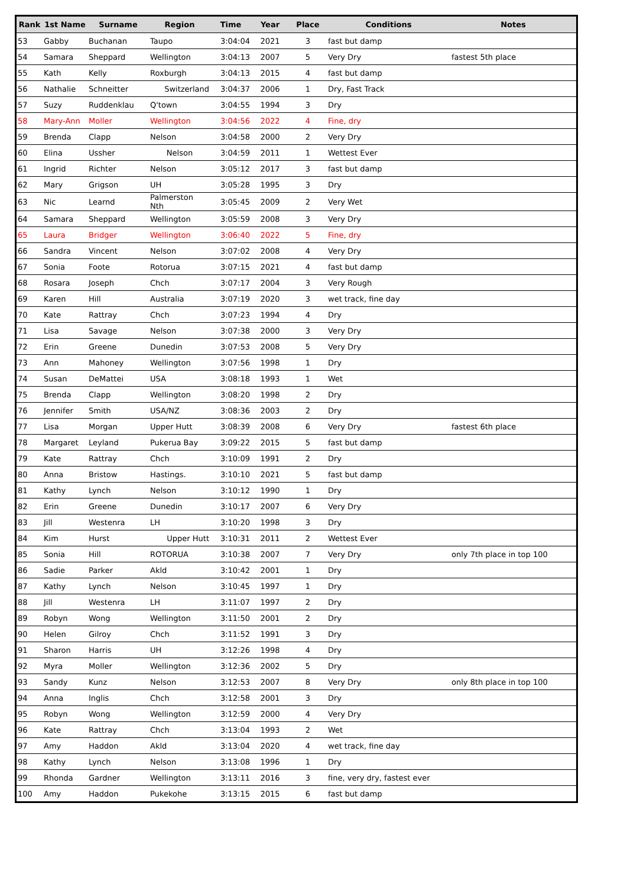| Rank | 1st Name | Surname | Region | Time | Year | Place | Conditions | Notes |
| --- | --- | --- | --- | --- | --- | --- | --- | --- |
| 53 | Gabby | Buchanan | Taupo | 3:04:04 | 2021 | 3 | fast but damp | |
| 54 | Samara | Sheppard | Wellington | 3:04:13 | 2007 | 5 | Very Dry | fastest 5th place |
| 55 | Kath | Kelly | Roxburgh | 3:04:13 | 2015 | 4 | fast but damp | |
| 56 | Nathalie | Schneitter | Switzerland | 3:04:37 | 2006 | 1 | Dry, Fast Track | |
| 57 | Suzy | Ruddenklau | Q'town | 3:04:55 | 1994 | 3 | Dry | |
| 58 | Mary-Ann | Moller | Wellington | 3:04:56 | 2022 | 4 | Fine, dry | |
| 59 | Brenda | Clapp | Nelson | 3:04:58 | 2000 | 2 | Very Dry | |
| 60 | Elina | Ussher | Nelson | 3:04:59 | 2011 | 1 | Wettest Ever | |
| 61 | Ingrid | Richter | Nelson | 3:05:12 | 2017 | 3 | fast but damp | |
| 62 | Mary | Grigson | UH | 3:05:28 | 1995 | 3 | Dry | |
| 63 | Nic | Learnd | Palmerston Nth | 3:05:45 | 2009 | 2 | Very Wet | |
| 64 | Samara | Sheppard | Wellington | 3:05:59 | 2008 | 3 | Very Dry | |
| 65 | Laura | Bridger | Wellington | 3:06:40 | 2022 | 5 | Fine, dry | |
| 66 | Sandra | Vincent | Nelson | 3:07:02 | 2008 | 4 | Very Dry | |
| 67 | Sonia | Foote | Rotorua | 3:07:15 | 2021 | 4 | fast but damp | |
| 68 | Rosara | Joseph | Chch | 3:07:17 | 2004 | 3 | Very Rough | |
| 69 | Karen | Hill | Australia | 3:07:19 | 2020 | 3 | wet track, fine day | |
| 70 | Kate | Rattray | Chch | 3:07:23 | 1994 | 4 | Dry | |
| 71 | Lisa | Savage | Nelson | 3:07:38 | 2000 | 3 | Very Dry | |
| 72 | Erin | Greene | Dunedin | 3:07:53 | 2008 | 5 | Very Dry | |
| 73 | Ann | Mahoney | Wellington | 3:07:56 | 1998 | 1 | Dry | |
| 74 | Susan | DeMattei | USA | 3:08:18 | 1993 | 1 | Wet | |
| 75 | Brenda | Clapp | Wellington | 3:08:20 | 1998 | 2 | Dry | |
| 76 | Jennifer | Smith | USA/NZ | 3:08:36 | 2003 | 2 | Dry | |
| 77 | Lisa | Morgan | Upper Hutt | 3:08:39 | 2008 | 6 | Very Dry | fastest 6th place |
| 78 | Margaret | Leyland | Pukerua Bay | 3:09:22 | 2015 | 5 | fast but damp | |
| 79 | Kate | Rattray | Chch | 3:10:09 | 1991 | 2 | Dry | |
| 80 | Anna | Bristow | Hastings. | 3:10:10 | 2021 | 5 | fast but damp | |
| 81 | Kathy | Lynch | Nelson | 3:10:12 | 1990 | 1 | Dry | |
| 82 | Erin | Greene | Dunedin | 3:10:17 | 2007 | 6 | Very Dry | |
| 83 | Jill | Westenra | LH | 3:10:20 | 1998 | 3 | Dry | |
| 84 | Kim | Hurst | Upper Hutt | 3:10:31 | 2011 | 2 | Wettest Ever | |
| 85 | Sonia | Hill | ROTORUA | 3:10:38 | 2007 | 7 | Very Dry | only 7th place in top 100 |
| 86 | Sadie | Parker | Akld | 3:10:42 | 2001 | 1 | Dry | |
| 87 | Kathy | Lynch | Nelson | 3:10:45 | 1997 | 1 | Dry | |
| 88 | Jill | Westenra | LH | 3:11:07 | 1997 | 2 | Dry | |
| 89 | Robyn | Wong | Wellington | 3:11:50 | 2001 | 2 | Dry | |
| 90 | Helen | Gilroy | Chch | 3:11:52 | 1991 | 3 | Dry | |
| 91 | Sharon | Harris | UH | 3:12:26 | 1998 | 4 | Dry | |
| 92 | Myra | Moller | Wellington | 3:12:36 | 2002 | 5 | Dry | |
| 93 | Sandy | Kunz | Nelson | 3:12:53 | 2007 | 8 | Very Dry | only 8th place in top 100 |
| 94 | Anna | Inglis | Chch | 3:12:58 | 2001 | 3 | Dry | |
| 95 | Robyn | Wong | Wellington | 3:12:59 | 2000 | 4 | Very Dry | |
| 96 | Kate | Rattray | Chch | 3:13:04 | 1993 | 2 | Wet | |
| 97 | Amy | Haddon | Akld | 3:13:04 | 2020 | 4 | wet track, fine day | |
| 98 | Kathy | Lynch | Nelson | 3:13:08 | 1996 | 1 | Dry | |
| 99 | Rhonda | Gardner | Wellington | 3:13:11 | 2016 | 3 | fine, very dry, fastest ever | |
| 100 | Amy | Haddon | Pukekohe | 3:13:15 | 2015 | 6 | fast but damp | |